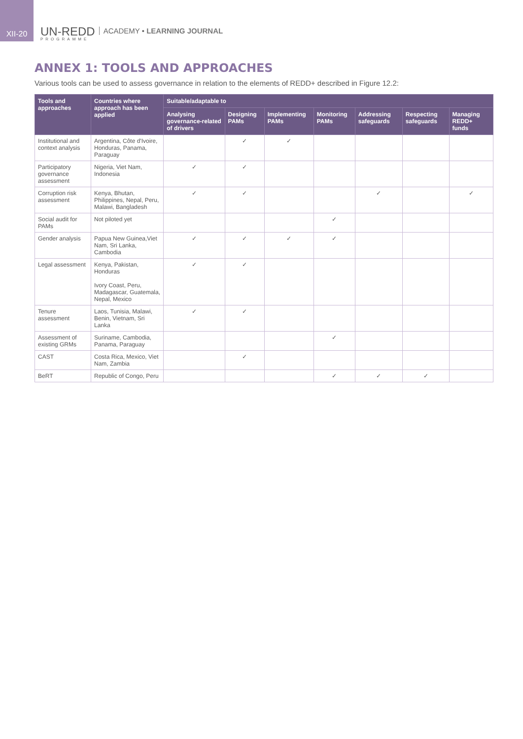XII-20
UN-REDD
PROGRAMME
ACADEMY • LEARNING JOURNAL
ANNEX 1: TOOLS AND APPROACHES
Various tools can be used to assess governance in relation to the elements of REDD+ described in Figure 12.2:
| Tools and approaches | Countries where approach has been applied | Suitable/adaptable to | | | | | | |
| --- | --- | --- | --- | --- | --- | --- | --- | --- |
| | | Analysing governance-related of drivers | Designing PAMs | Implementing PAMs | Monitoring PAMs | Addressing safeguards | Respecting safeguards | Managing REDD+ funds |
| Institutional and context analysis | Argentina, Côte d'Ivoire, Honduras, Panama, Paraguay | | ✓ | ✓ | | | | |
| Participatory governance assessment | Nigeria, Viet Nam, Indonesia | ✓ | ✓ | | | | | |
| Corruption risk assessment | Kenya, Bhutan, Philippines, Nepal, Peru, Malawi, Bangladesh | ✓ | ✓ | | | ✓ | | ✓ |
| Social audit for PAMs | Not piloted yet | | | | ✓ | | | |
| Gender analysis | Papua New Guinea,Viet Nam, Sri Lanka, Cambodia | ✓ | ✓ | ✓ | ✓ | | | |
| Legal assessment | Kenya, Pakistan, Honduras Ivory Coast, Peru, Madagascar, Guatemala, Nepal, Mexico | ✓ | ✓ | | | | | |
| Tenure assessment | Laos, Tunisia, Malawi, Benin, Vietnam, Sri Lanka | ✓ | ✓ | | | | | |
| Assessment of existing GRMs | Suriname, Cambodia, Panama, Paraguay | | | | ✓ | | | |
| CAST | Costa Rica, Mexico, Viet Nam, Zambia | | ✓ | | | | | |
| BeRT | Republic of Congo, Peru | | | | ✓ | ✓ | ✓ | |